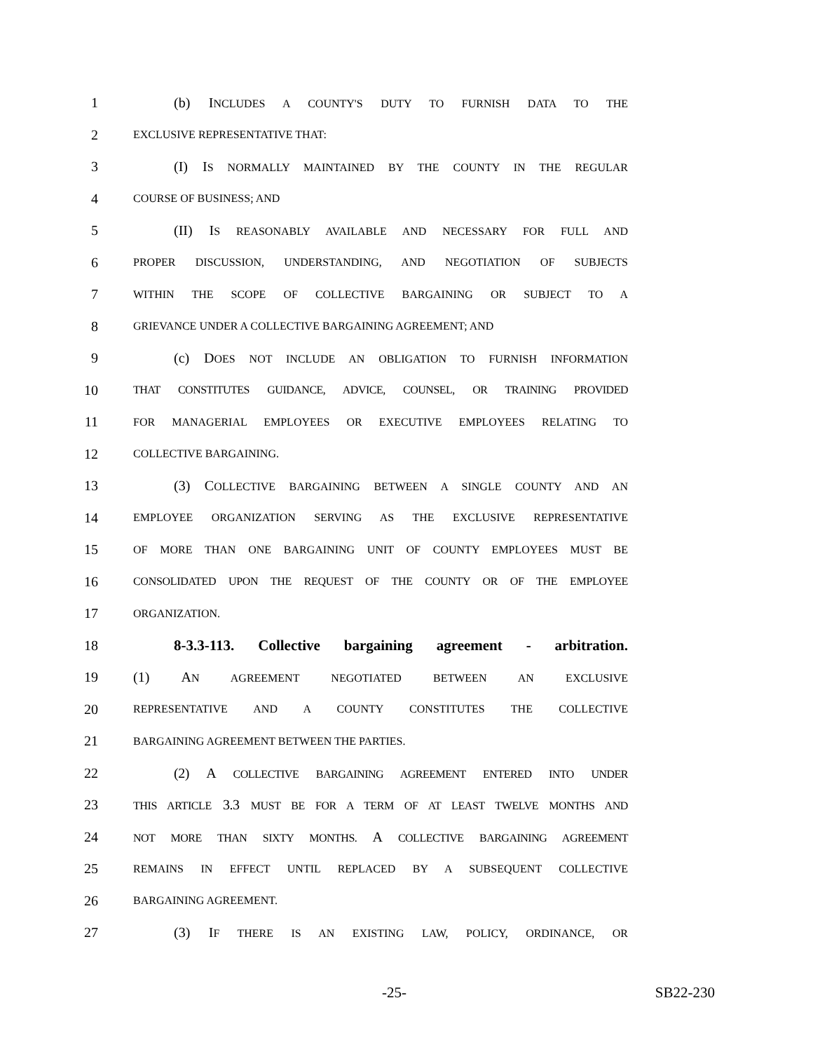1 (b) INCLUDES A COUNTY'S DUTY TO FURNISH DATA TO THE
2 EXCLUSIVE REPRESENTATIVE THAT:
3 (I) IS NORMALLY MAINTAINED BY THE COUNTY IN THE REGULAR
4 COURSE OF BUSINESS; AND
5 (II) IS REASONABLY AVAILABLE AND NECESSARY FOR FULL AND
6 PROPER DISCUSSION, UNDERSTANDING, AND NEGOTIATION OF SUBJECTS
7 WITHIN THE SCOPE OF COLLECTIVE BARGAINING OR SUBJECT TO A
8 GRIEVANCE UNDER A COLLECTIVE BARGAINING AGREEMENT; AND
9 (c) DOES NOT INCLUDE AN OBLIGATION TO FURNISH INFORMATION
10 THAT CONSTITUTES GUIDANCE, ADVICE, COUNSEL, OR TRAINING PROVIDED
11 FOR MANAGERIAL EMPLOYEES OR EXECUTIVE EMPLOYEES RELATING TO
12 COLLECTIVE BARGAINING.
13 (3) COLLECTIVE BARGAINING BETWEEN A SINGLE COUNTY AND AN
14 EMPLOYEE ORGANIZATION SERVING AS THE EXCLUSIVE REPRESENTATIVE
15 OF MORE THAN ONE BARGAINING UNIT OF COUNTY EMPLOYEES MUST BE
16 CONSOLIDATED UPON THE REQUEST OF THE COUNTY OR OF THE EMPLOYEE
17 ORGANIZATION.
18 8-3.3-113. Collective bargaining agreement - arbitration.
19 (1) AN AGREEMENT NEGOTIATED BETWEEN AN EXCLUSIVE
20 REPRESENTATIVE AND A COUNTY CONSTITUTES THE COLLECTIVE
21 BARGAINING AGREEMENT BETWEEN THE PARTIES.
22 (2) A COLLECTIVE BARGAINING AGREEMENT ENTERED INTO UNDER
23 THIS ARTICLE 3.3 MUST BE FOR A TERM OF AT LEAST TWELVE MONTHS AND
24 NOT MORE THAN SIXTY MONTHS. A COLLECTIVE BARGAINING AGREEMENT
25 REMAINS IN EFFECT UNTIL REPLACED BY A SUBSEQUENT COLLECTIVE
26 BARGAINING AGREEMENT.
27 (3) IF THERE IS AN EXISTING LAW, POLICY, ORDINANCE, OR
-25- SB22-230